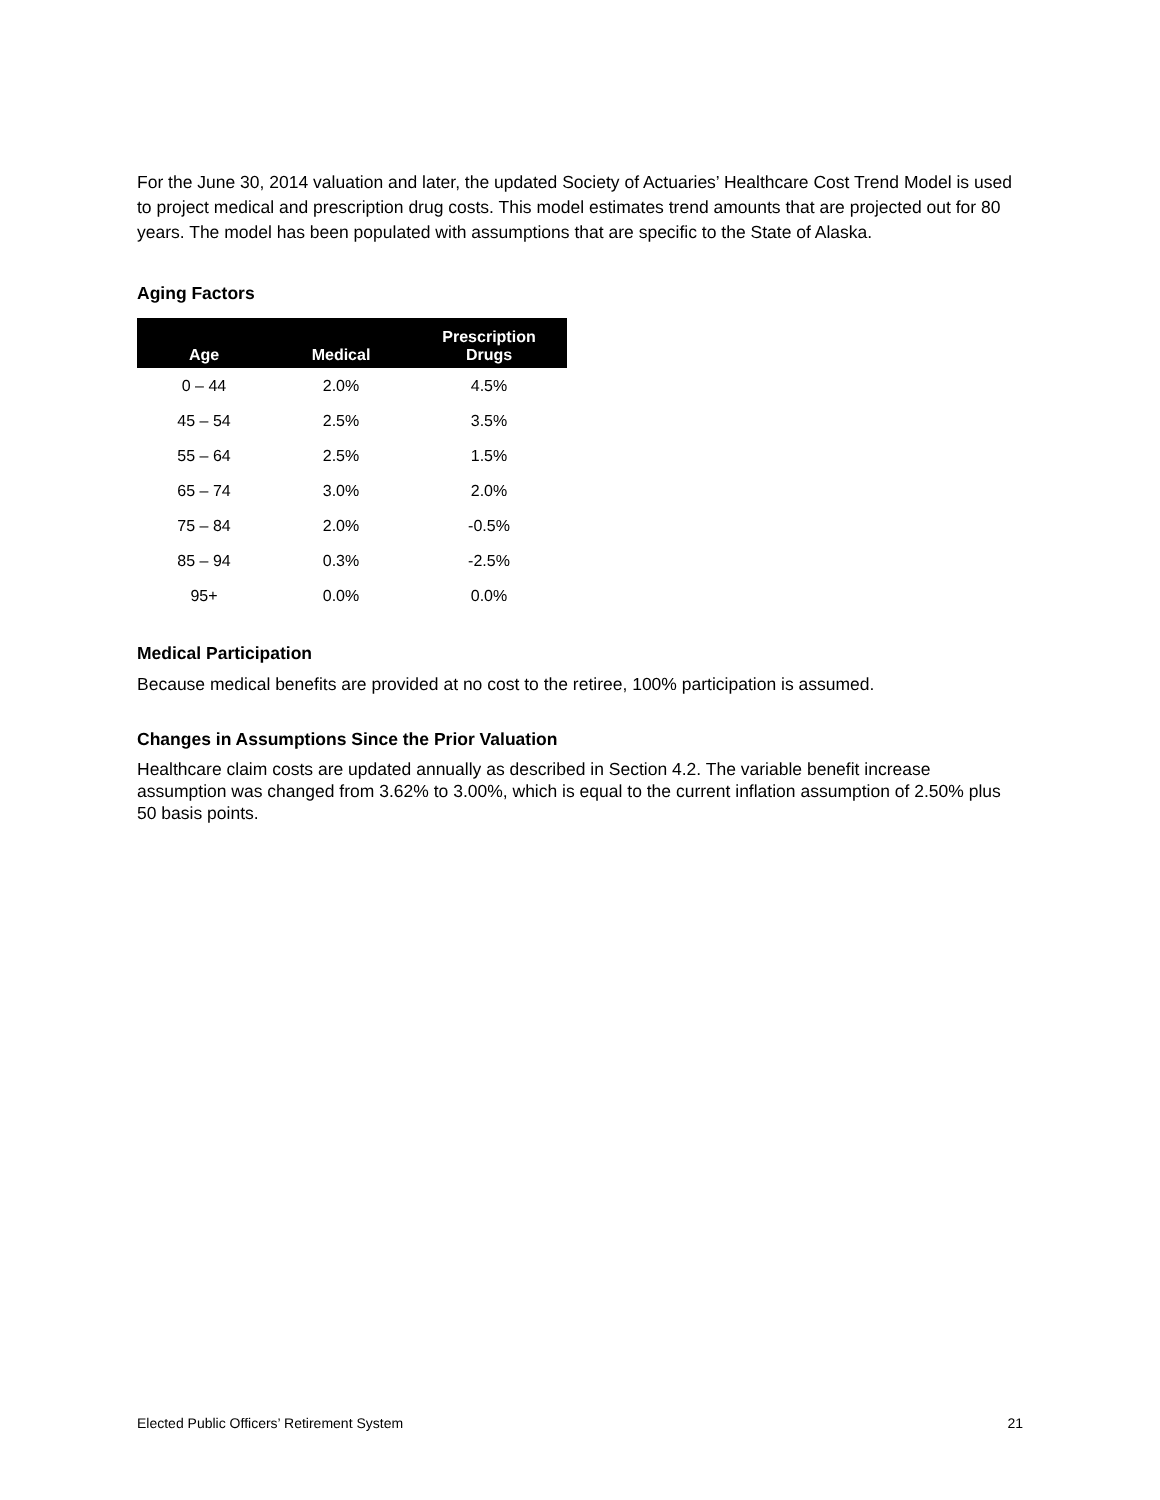For the June 30, 2014 valuation and later, the updated Society of Actuaries’ Healthcare Cost Trend Model is used to project medical and prescription drug costs. This model estimates trend amounts that are projected out for 80 years. The model has been populated with assumptions that are specific to the State of Alaska.
Aging Factors
| Age | Medical | Prescription Drugs |
| --- | --- | --- |
| 0 – 44 | 2.0% | 4.5% |
| 45 – 54 | 2.5% | 3.5% |
| 55 – 64 | 2.5% | 1.5% |
| 65 – 74 | 3.0% | 2.0% |
| 75 – 84 | 2.0% | -0.5% |
| 85 – 94 | 0.3% | -2.5% |
| 95+ | 0.0% | 0.0% |
Medical Participation
Because medical benefits are provided at no cost to the retiree, 100% participation is assumed.
Changes in Assumptions Since the Prior Valuation
Healthcare claim costs are updated annually as described in Section 4.2. The variable benefit increase assumption was changed from 3.62% to 3.00%, which is equal to the current inflation assumption of 2.50% plus 50 basis points.
Elected Public Officers’ Retirement System 21